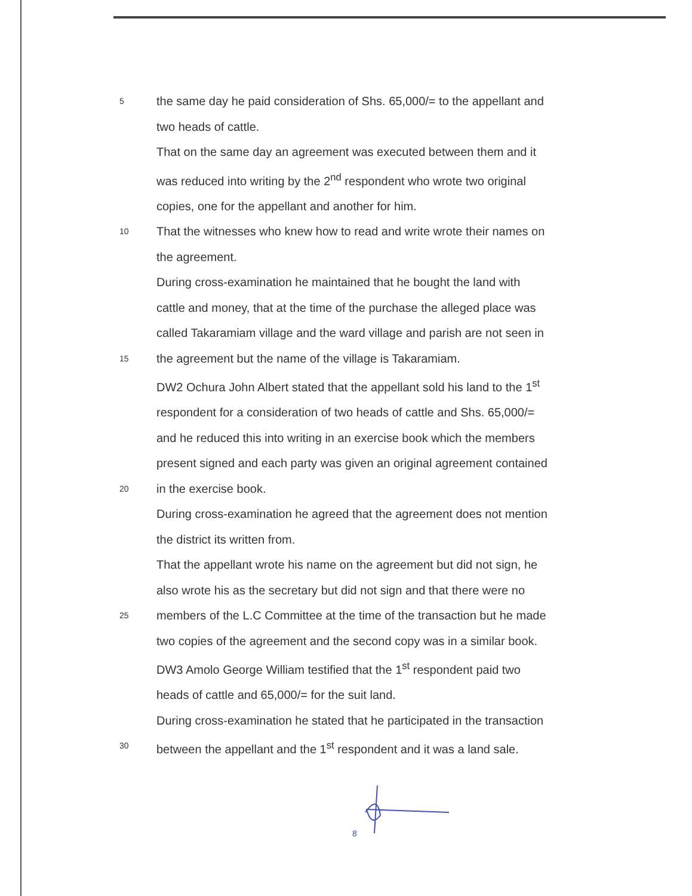5 the same day he paid consideration of Shs. 65,000/= to the appellant and
two heads of cattle.
That on the same day an agreement was executed between them and it
was reduced into writing by the 2<sup>nd</sup> respondent who wrote two original
copies, one for the appellant and another for him.
10 That the witnesses who knew how to read and write wrote their names on
the agreement.
During cross-examination he maintained that he bought the land with
cattle and money, that at the time of the purchase the alleged place was
called Takaramiam village and the ward village and parish are not seen in
15 the agreement but the name of the village is Takaramiam.
DW2 Ochura John Albert stated that the appellant sold his land to the 1<sup>st</sup>
respondent for a consideration of two heads of cattle and Shs. 65,000/=
and he reduced this into writing in an exercise book which the members
present signed and each party was given an original agreement contained
20 in the exercise book.
During cross-examination he agreed that the agreement does not mention
the district its written from.
That the appellant wrote his name on the agreement but did not sign, he
also wrote his as the secretary but did not sign and that there were no
25 members of the L.C Committee at the time of the transaction but he made
two copies of the agreement and the second copy was in a similar book.
DW3 Amolo George William testified that the 1<sup>st</sup> respondent paid two
heads of cattle and 65,000/= for the suit land.
During cross-examination he stated that he participated in the transaction
30 between the appellant and the 1<sup>st</sup> respondent and it was a land sale.
8